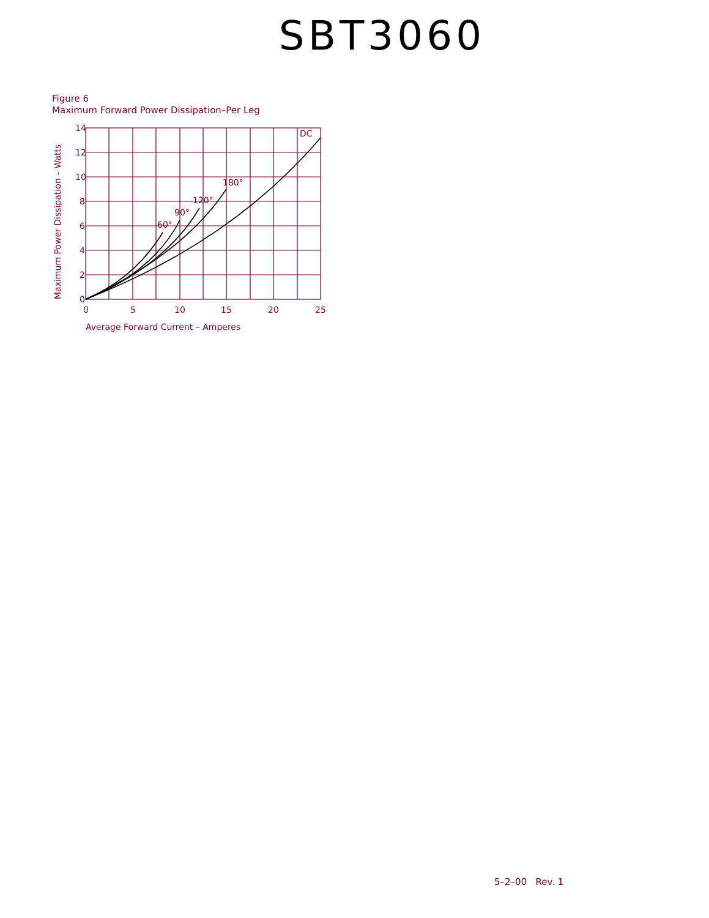SBT3060
Figure 6
Maximum Forward Power Dissipation–Per Leg
DC
180°
120°
90°
60°
14
12
10
8
6
4
2
0
0
5
10
15
20
25
Average Forward Current – Amperes
Maximum Power Dissipation – Watts
5–2–00 Rev. 1